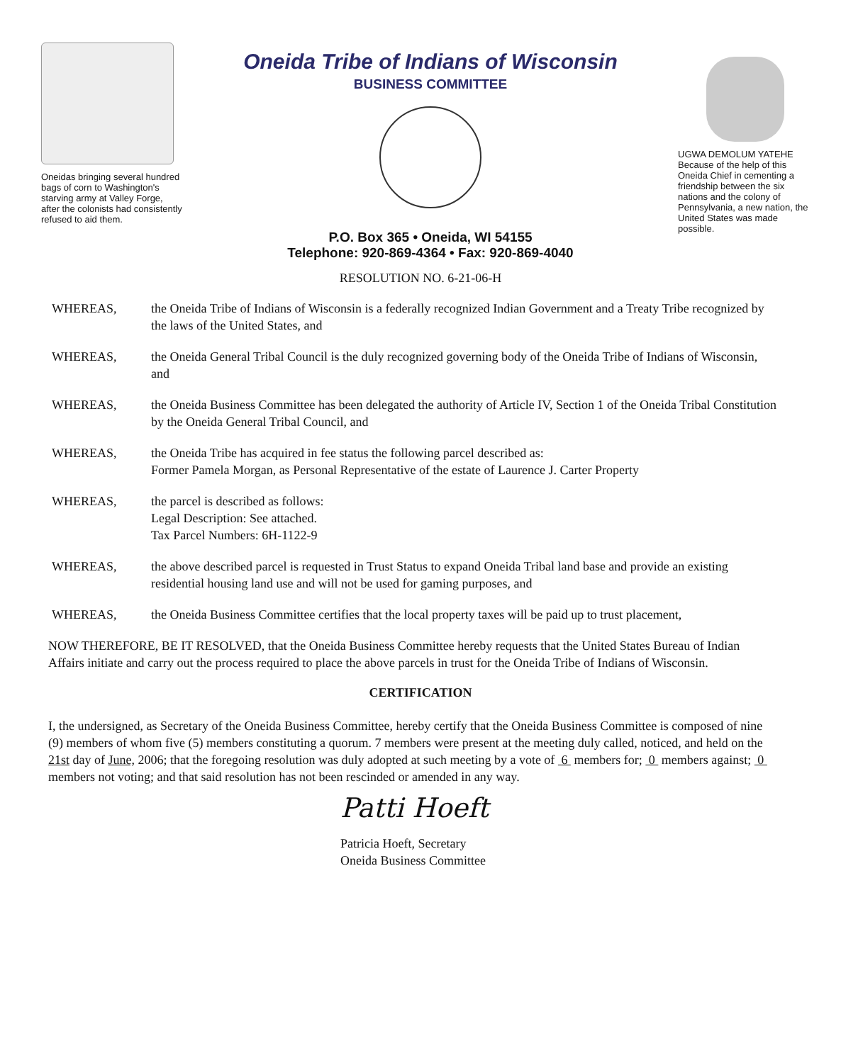Oneidas bringing several hundred bags of corn to Washington's starving army at Valley Forge, after the colonists had consistently refused to aid them.
Oneida Tribe of Indians of Wisconsin
BUSINESS COMMITTEE
P.O. Box 365 • Oneida, WI 54155
Telephone: 920-869-4364 • Fax: 920-869-4040
UGWA DEMOLUM YATEHE Because of the help of this Oneida Chief in cementing a friendship between the six nations and the colony of Pennsylvania, a new nation, the United States was made possible.
RESOLUTION NO. 6-21-06-H
WHEREAS, the Oneida Tribe of Indians of Wisconsin is a federally recognized Indian Government and a Treaty Tribe recognized by the laws of the United States, and
WHEREAS, the Oneida General Tribal Council is the duly recognized governing body of the Oneida Tribe of Indians of Wisconsin, and
WHEREAS, the Oneida Business Committee has been delegated the authority of Article IV, Section 1 of the Oneida Tribal Constitution by the Oneida General Tribal Council, and
WHEREAS, the Oneida Tribe has acquired in fee status the following parcel described as:
Former Pamela Morgan, as Personal Representative of the estate of Laurence J. Carter Property
WHEREAS, the parcel is described as follows:
Legal Description: See attached.
Tax Parcel Numbers: 6H-1122-9
WHEREAS, the above described parcel is requested in Trust Status to expand Oneida Tribal land base and provide an existing residential housing land use and will not be used for gaming purposes, and
WHEREAS, the Oneida Business Committee certifies that the local property taxes will be paid up to trust placement,
NOW THEREFORE, BE IT RESOLVED, that the Oneida Business Committee hereby requests that the United States Bureau of Indian Affairs initiate and carry out the process required to place the above parcels in trust for the Oneida Tribe of Indians of Wisconsin.
CERTIFICATION
I, the undersigned, as Secretary of the Oneida Business Committee, hereby certify that the Oneida Business Committee is composed of nine (9) members of whom five (5) members constituting a quorum. 7 members were present at the meeting duly called, noticed, and held on the 21st day of June, 2006; that the foregoing resolution was duly adopted at such meeting by a vote of 6 members for; 0 members against; 0 members not voting; and that said resolution has not been rescinded or amended in any way.
Patti Hoeft
Patricia Hoeft, Secretary
Oneida Business Committee